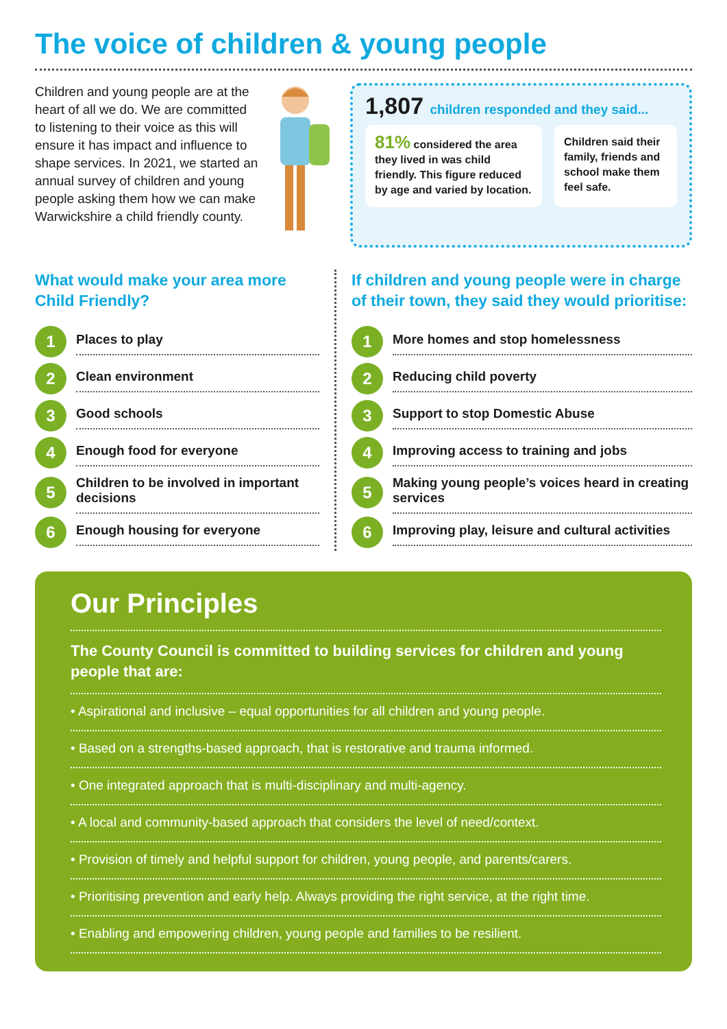The voice of children & young people
Children and young people are at the heart of all we do. We are committed to listening to their voice as this will ensure it has impact and influence to shape services. In 2021, we started an annual survey of children and young people asking them how we can make Warwickshire a child friendly county.
1,807 children responded and they said...
81% considered the area they lived in was child friendly. This figure reduced by age and varied by location.
Children said their family, friends and school make them feel safe.
What would make your area more Child Friendly?
1
Places to play
2
Clean environment
3
Good schools
4
Enough food for everyone
5
Children to be involved in important decisions
6
Enough housing for everyone
If children and young people were in charge of their town, they said they would prioritise:
1
More homes and stop homelessness
2
Reducing child poverty
3
Support to stop Domestic Abuse
4
Improving access to training and jobs
5
Making young people’s voices heard in creating services
6
Improving play, leisure and cultural activities
Our Principles
The County Council is committed to building services for children and young people that are:
• Aspirational and inclusive – equal opportunities for all children and young people.
• Based on a strengths-based approach, that is restorative and trauma informed.
• One integrated approach that is multi-disciplinary and multi-agency.
• A local and community-based approach that considers the level of need/context.
• Provision of timely and helpful support for children, young people, and parents/carers.
• Prioritising prevention and early help. Always providing the right service, at the right time.
• Enabling and empowering children, young people and families to be resilient.